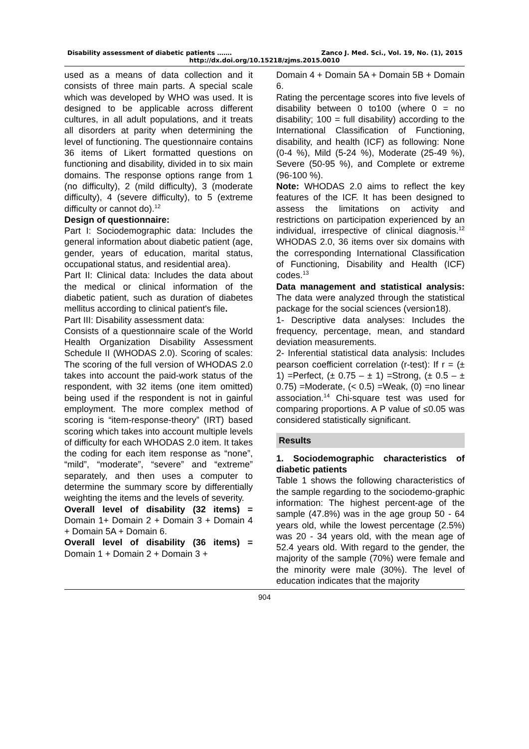Disability assessment of diabetic patients ……. Zanco J. Med. Sci., Vol. 19, No. (1), 2015
http://dx.doi.org/10.15218/zjms.2015.0010
used as a means of data collection and it consists of three main parts. A special scale which was developed by WHO was used. It is designed to be applicable across different cultures, in all adult populations, and it treats all disorders at parity when determining the level of functioning. The questionnaire contains 36 items of Likert formatted questions on functioning and disability, divided in to six main domains. The response options range from 1 (no difficulty), 2 (mild difficulty), 3 (moderate difficulty), 4 (severe difficulty), to 5 (extreme difficulty or cannot do).<sup>12</sup>
Design of questionnaire:
Part I: Sociodemographic data: Includes the general information about diabetic patient (age, gender, years of education, marital status, occupational status, and residential area).
Part II: Clinical data: Includes the data about the medical or clinical information of the diabetic patient, such as duration of diabetes mellitus according to clinical patient's file.
Part III: Disability assessment data:
Consists of a questionnaire scale of the World Health Organization Disability Assessment Schedule II (WHODAS 2.0). Scoring of scales: The scoring of the full version of WHODAS 2.0 takes into account the paid-work status of the respondent, with 32 items (one item omitted) being used if the respondent is not in gainful employment. The more complex method of scoring is “item-response-theory” (IRT) based scoring which takes into account multiple levels of difficulty for each WHODAS 2.0 item. It takes the coding for each item response as “none”, “mild”, “moderate”, “severe” and “extreme” separately, and then uses a computer to determine the summary score by differentially weighting the items and the levels of severity.
Overall level of disability (32 items) = Domain 1+ Domain 2 + Domain 3 + Domain 4 + Domain 5A + Domain 6.
Overall level of disability (36 items) = Domain 1 + Domain 2 + Domain 3 +
Domain 4 + Domain 5A + Domain 5B + Domain 6.
Rating the percentage scores into five levels of disability between 0 to100 (where 0 = no disability; 100 = full disability) according to the International Classification of Functioning, disability, and health (ICF) as following: None (0-4 %), Mild (5-24 %), Moderate (25-49 %), Severe (50-95 %), and Complete or extreme (96-100 %).
Note: WHODAS 2.0 aims to reflect the key features of the ICF. It has been designed to assess the limitations on activity and restrictions on participation experienced by an individual, irrespective of clinical diagnosis.<sup>12</sup> WHODAS 2.0, 36 items over six domains with the corresponding International Classification of Functioning, Disability and Health (ICF) codes.<sup>13</sup>
Data management and statistical analysis: The data were analyzed through the statistical package for the social sciences (version18).
1- Descriptive data analyses: Includes the frequency, percentage, mean, and standard deviation measurements.
2- Inferential statistical data analysis: Includes pearson coefficient correlation (r-test): If r = (± 1) =Perfect, (± 0.75 – ± 1) =Strong, (± 0.5 – ± 0.75) =Moderate, (< 0.5) =Weak, (0) =no linear association.<sup>14</sup> Chi-square test was used for comparing proportions. A P value of ≤0.05 was considered statistically significant.
Results
1. Sociodemographic characteristics of diabetic patients
Table 1 shows the following characteristics of the sample regarding to the sociodemo-graphic information: The highest percent-age of the sample (47.8%) was in the age group 50 - 64 years old, while the lowest percentage (2.5%) was 20 - 34 years old, with the mean age of 52.4 years old. With regard to the gender, the majority of the sample (70%) were female and the minority were male (30%). The level of education indicates that the majority
904